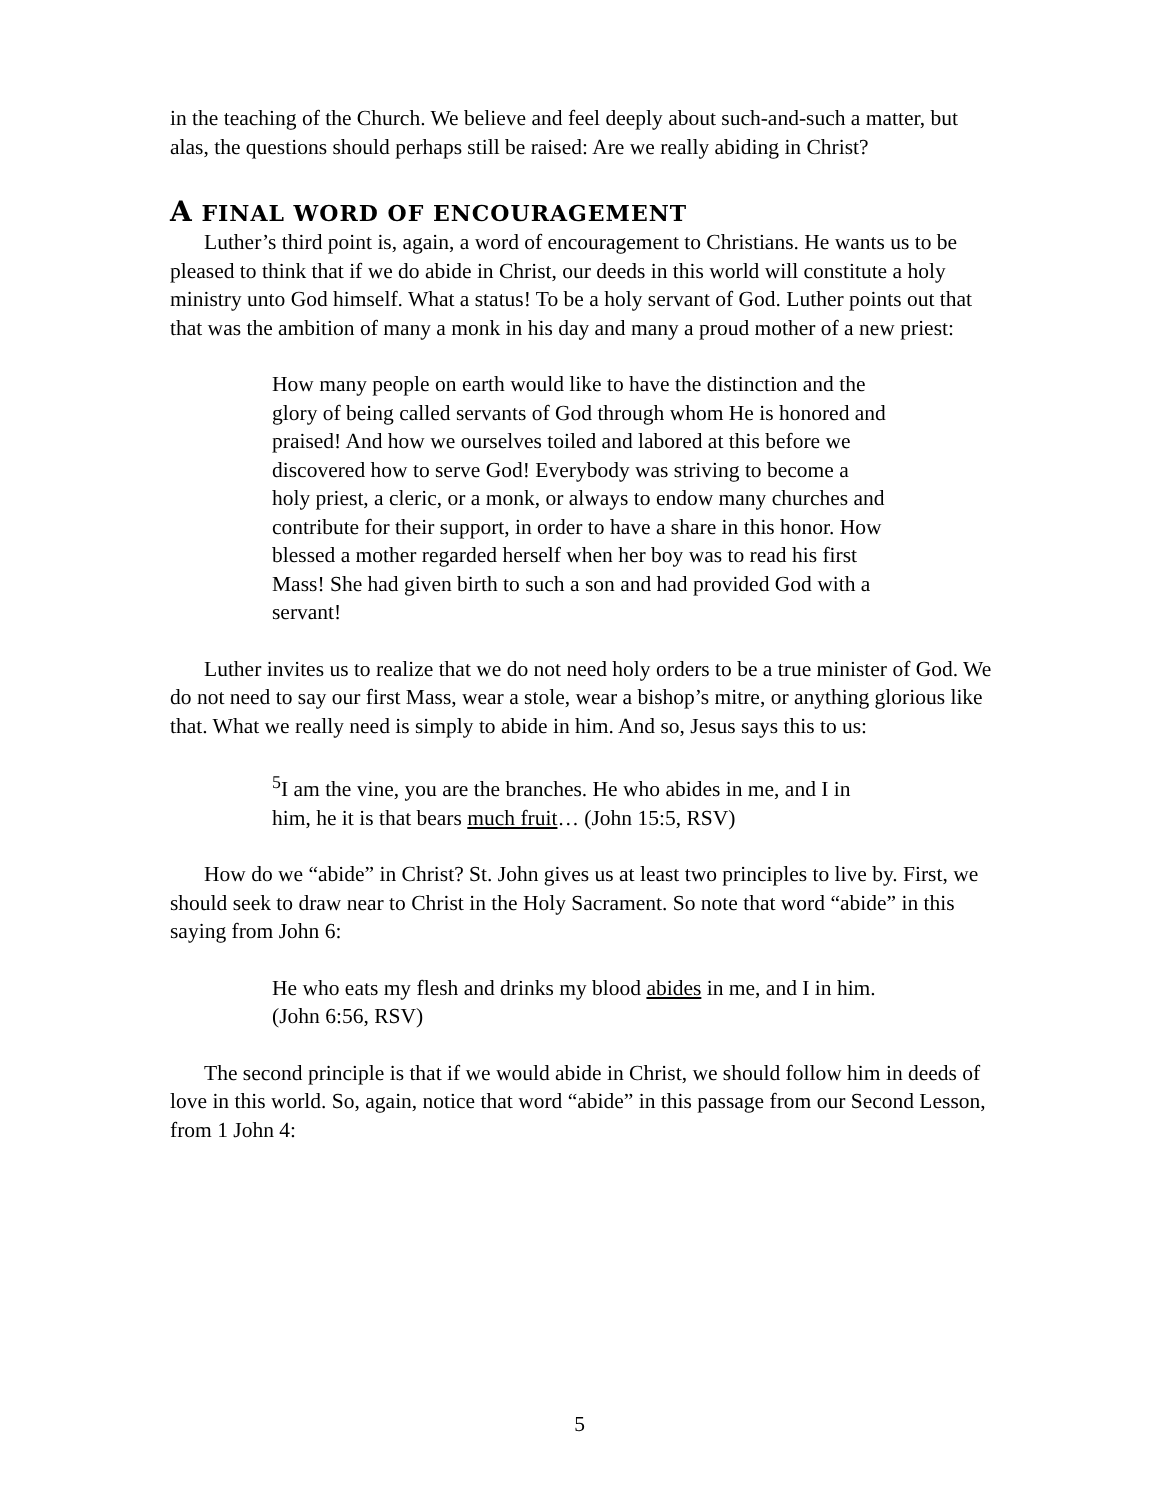in the teaching of the Church. We believe and feel deeply about such-and-such a matter, but alas, the questions should perhaps still be raised: Are we really abiding in Christ?
A FINAL WORD OF ENCOURAGEMENT
Luther’s third point is, again, a word of encouragement to Christians. He wants us to be pleased to think that if we do abide in Christ, our deeds in this world will constitute a holy ministry unto God himself. What a status! To be a holy servant of God. Luther points out that that was the ambition of many a monk in his day and many a proud mother of a new priest:
How many people on earth would like to have the distinction and the glory of being called servants of God through whom He is honored and praised! And how we ourselves toiled and labored at this before we discovered how to serve God! Everybody was striving to become a holy priest, a cleric, or a monk, or always to endow many churches and contribute for their support, in order to have a share in this honor. How blessed a mother regarded herself when her boy was to read his first Mass! She had given birth to such a son and had provided God with a servant!
Luther invites us to realize that we do not need holy orders to be a true minister of God. We do not need to say our first Mass, wear a stole, wear a bishop’s mitre, or anything glorious like that. What we really need is simply to abide in him. And so, Jesus says this to us:
<sup>5</sup> I am the vine, you are the branches. He who abides in me, and I in him, he it is that bears much fruit… (John 15:5, RSV)
How do we “abide” in Christ? St. John gives us at least two principles to live by. First, we should seek to draw near to Christ in the Holy Sacrament. So note that word “abide” in this saying from John 6:
He who eats my flesh and drinks my blood abides in me, and I in him. (John 6:56, RSV)
The second principle is that if we would abide in Christ, we should follow him in deeds of love in this world. So, again, notice that word “abide” in this passage from our Second Lesson, from 1 John 4:
5